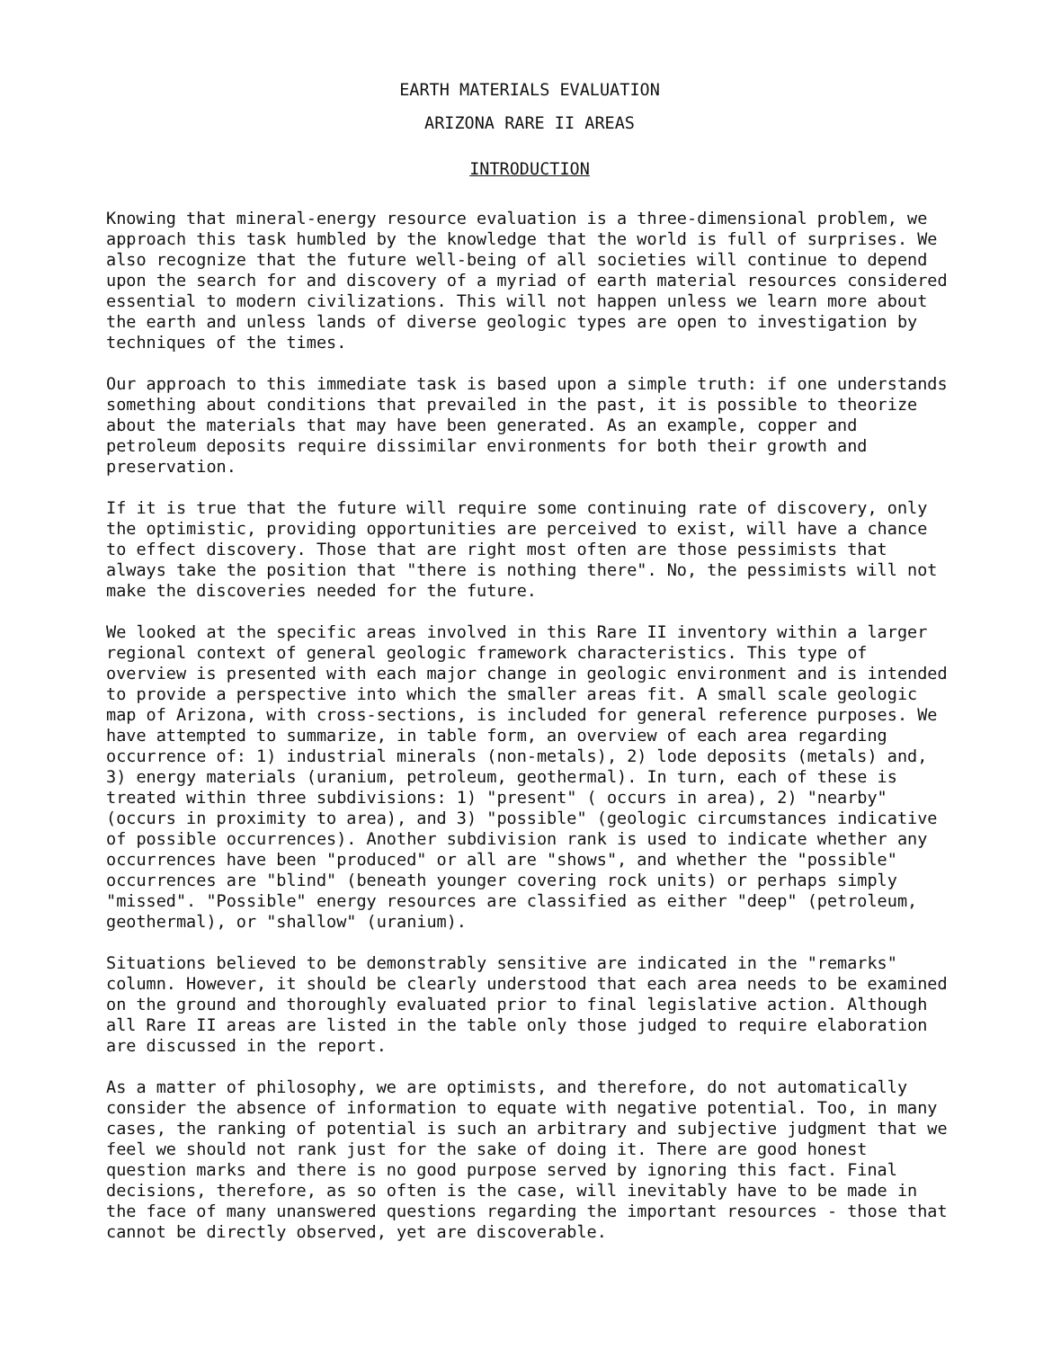EARTH MATERIALS EVALUATION
ARIZONA RARE II AREAS
INTRODUCTION
Knowing that mineral-energy resource evaluation is a three-dimensional problem, we approach this task humbled by the knowledge that the world is full of surprises. We also recognize that the future well-being of all societies will continue to depend upon the search for and discovery of a myriad of earth material resources considered essential to modern civilizations. This will not happen unless we learn more about the earth and unless lands of diverse geologic types are open to investigation by techniques of the times.
Our approach to this immediate task is based upon a simple truth: if one understands something about conditions that prevailed in the past, it is possible to theorize about the materials that may have been generated. As an example, copper and petroleum deposits require dissimilar environments for both their growth and preservation.
If it is true that the future will require some continuing rate of discovery, only the optimistic, providing opportunities are perceived to exist, will have a chance to effect discovery. Those that are right most often are those pessimists that always take the position that "there is nothing there". No, the pessimists will not make the discoveries needed for the future.
We looked at the specific areas involved in this Rare II inventory within a larger regional context of general geologic framework characteristics. This type of overview is presented with each major change in geologic environment and is intended to provide a perspective into which the smaller areas fit. A small scale geologic map of Arizona, with cross-sections, is included for general reference purposes. We have attempted to summarize, in table form, an overview of each area regarding occurrence of: 1) industrial minerals (non-metals), 2) lode deposits (metals) and, 3) energy materials (uranium, petroleum, geothermal). In turn, each of these is treated within three subdivisions: 1) "present" ( occurs in area), 2) "nearby" (occurs in proximity to area), and 3) "possible" (geologic circumstances indicative of possible occurrences). Another subdivision rank is used to indicate whether any occurrences have been "produced" or all are "shows", and whether the "possible" occurrences are "blind" (beneath younger covering rock units) or perhaps simply "missed". "Possible" energy resources are classified as either "deep" (petroleum, geothermal), or "shallow" (uranium).
Situations believed to be demonstrably sensitive are indicated in the "remarks" column. However, it should be clearly understood that each area needs to be examined on the ground and thoroughly evaluated prior to final legislative action. Although all Rare II areas are listed in the table only those judged to require elaboration are discussed in the report.
As a matter of philosophy, we are optimists, and therefore, do not automatically consider the absence of information to equate with negative potential. Too, in many cases, the ranking of potential is such an arbitrary and subjective judgment that we feel we should not rank just for the sake of doing it. There are good honest question marks and there is no good purpose served by ignoring this fact. Final decisions, therefore, as so often is the case, will inevitably have to be made in the face of many unanswered questions regarding the important resources - those that cannot be directly observed, yet are discoverable.